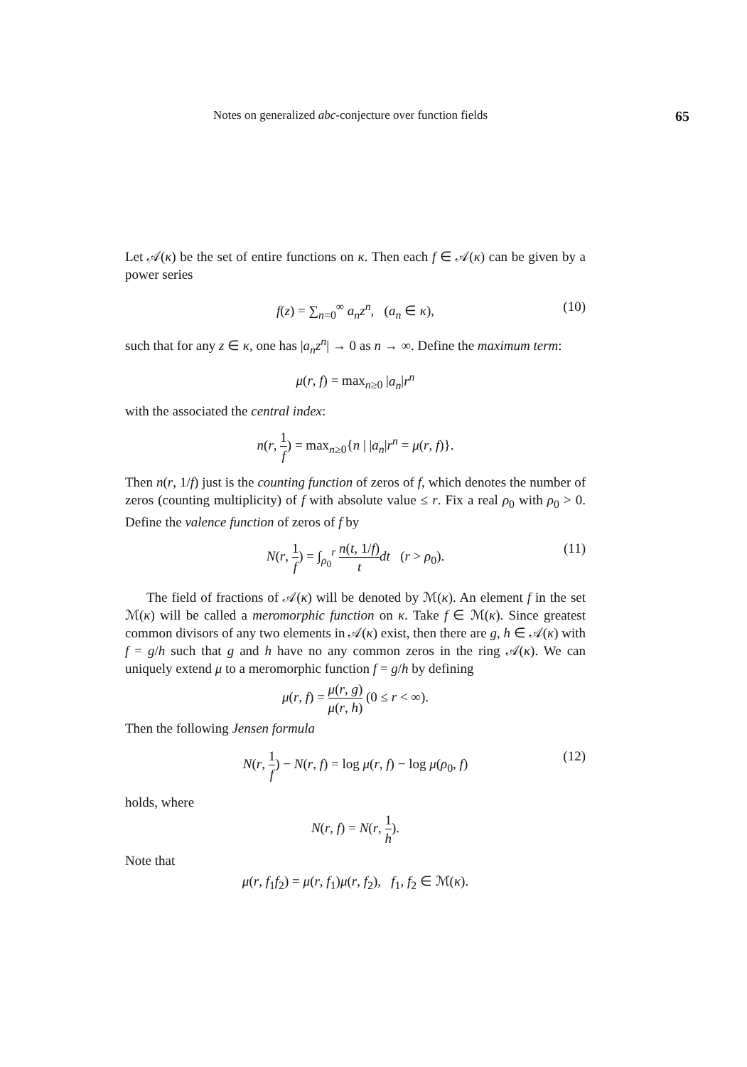Notes on generalized abc-conjecture over function fields 65
Let 𝒜(κ) be the set of entire functions on κ. Then each f ∈ 𝒜(κ) can be given by a power series
f(z) = ∑<sub>n=0</sub><sup>∞</sup> a<sub>n</sub>z<sup>n</sup>, (a<sub>n</sub> ∈ κ), (10)
such that for any z ∈ κ, one has |a<sub>n</sub>z<sup>n</sup>| → 0 as n → ∞. Define the maximum term:
μ(r, f) = max<sub>n≥0</sub> |a<sub>n</sub>|r<sup>n</sup>
with the associated the central index:
n(r, 1 f) = max<sub>n≥0</sub>{n | |a<sub>n</sub>|r<sup>n</sup> = μ(r, f)}.
Then n(r, 1/f) just is the counting function of zeros of f, which denotes the number of zeros (counting multiplicity) of f with absolute value ≤ r. Fix a real ρ<sub>0</sub> with ρ<sub>0</sub> > 0. Define the valence function of zeros of f by
N(r, 1 f) = ∫<sub>ρ<sub>0</sub></sub><sup>r</sup> n(t, 1/f) t dt (r > ρ<sub>0</sub>). (11)
The field of fractions of 𝒜(κ) will be denoted by ℳ(κ). An element f in the set ℳ(κ) will be called a meromorphic function on κ. Take f ∈ ℳ(κ). Since greatest common divisors of any two elements in 𝒜(κ) exist, then there are g, h ∈ 𝒜(κ) with f = g/h such that g and h have no any common zeros in the ring 𝒜(κ). We can uniquely extend μ to a meromorphic function f = g/h by defining
μ(r, f) = μ(r, g) μ(r, h) (0 ≤ r < ∞).
Then the following Jensen formula
N(r, 1 f) − N(r, f) = log μ(r, f) − log μ(ρ<sub>0</sub>, f) (12)
holds, where
N(r, f) = N(r, 1 h).
Note that
μ(r, f<sub>1</sub>f<sub>2</sub>) = μ(r, f<sub>1</sub>)μ(r, f<sub>2</sub>), f<sub>1</sub>, f<sub>2</sub> ∈ ℳ(κ).